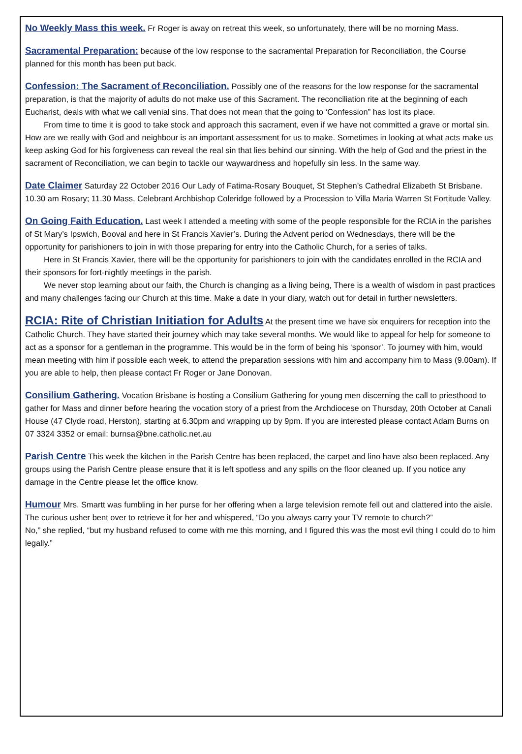No Weekly Mass this week. Fr Roger is away on retreat this week, so unfortunately, there will be no morning Mass.
Sacramental Preparation: because of the low response to the sacramental Preparation for Reconciliation, the Course planned for this month has been put back.
Confession: The Sacrament of Reconciliation. Possibly one of the reasons for the low response for the sacramental preparation, is that the majority of adults do not make use of this Sacrament. The reconciliation rite at the beginning of each Eucharist, deals with what we call venial sins. That does not mean that the going to ‘Confession” has lost its place.
From time to time it is good to take stock and approach this sacrament, even if we have not committed a grave or mortal sin. How are we really with God and neighbour is an important assessment for us to make. Sometimes in looking at what acts make us keep asking God for his forgiveness can reveal the real sin that lies behind our sinning. With the help of God and the priest in the sacrament of Reconciliation, we can begin to tackle our waywardness and hopefully sin less. In the same way.
Date Claimer Saturday 22 October 2016 Our Lady of Fatima-Rosary Bouquet, St Stephen’s Cathedral Elizabeth St Brisbane. 10.30 am Rosary; 11.30 Mass, Celebrant Archbishop Coleridge followed by a Procession to Villa Maria Warren St Fortitude Valley.
On Going Faith Education. Last week I attended a meeting with some of the people responsible for the RCIA in the parishes of St Mary’s Ipswich, Booval and here in St Francis Xavier’s. During the Advent period on Wednesdays, there will be the opportunity for parishioners to join in with those preparing for entry into the Catholic Church, for a series of talks.
Here in St Francis Xavier, there will be the opportunity for parishioners to join with the candidates enrolled in the RCIA and their sponsors for fort-nightly meetings in the parish.
We never stop learning about our faith, the Church is changing as a living being, There is a wealth of wisdom in past practices and many challenges facing our Church at this time. Make a date in your diary, watch out for detail in further newsletters.
RCIA: Rite of Christian Initiation for Adults At the present time we have six enquirers for reception into the Catholic Church. They have started their journey which may take several months. We would like to appeal for help for someone to act as a sponsor for a gentleman in the programme. This would be in the form of being his ‘sponsor’. To journey with him, would mean meeting with him if possible each week, to attend the preparation sessions with him and accompany him to Mass (9.00am). If you are able to help, then please contact Fr Roger or Jane Donovan.
Consilium Gathering. Vocation Brisbane is hosting a Consilium Gathering for young men discerning the call to priesthood to gather for Mass and dinner before hearing the vocation story of a priest from the Archdiocese on Thursday, 20th October at Canali House (47 Clyde road, Herston), starting at 6.30pm and wrapping up by 9pm. If you are interested please contact Adam Burns on 07 3324 3352 or email: burnsa@bne.catholic.net.au
Parish Centre This week the kitchen in the Parish Centre has been replaced, the carpet and lino have also been replaced. Any groups using the Parish Centre please ensure that it is left spotless and any spills on the floor cleaned up. If you notice any damage in the Centre please let the office know.
Humour Mrs. Smartt was fumbling in her purse for her offering when a large television remote fell out and clattered into the aisle.
The curious usher bent over to retrieve it for her and whispered, “Do you always carry your TV remote to church?”
No,” she replied, “but my husband refused to come with me this morning, and I figured this was the most evil thing I could do to him legally.”